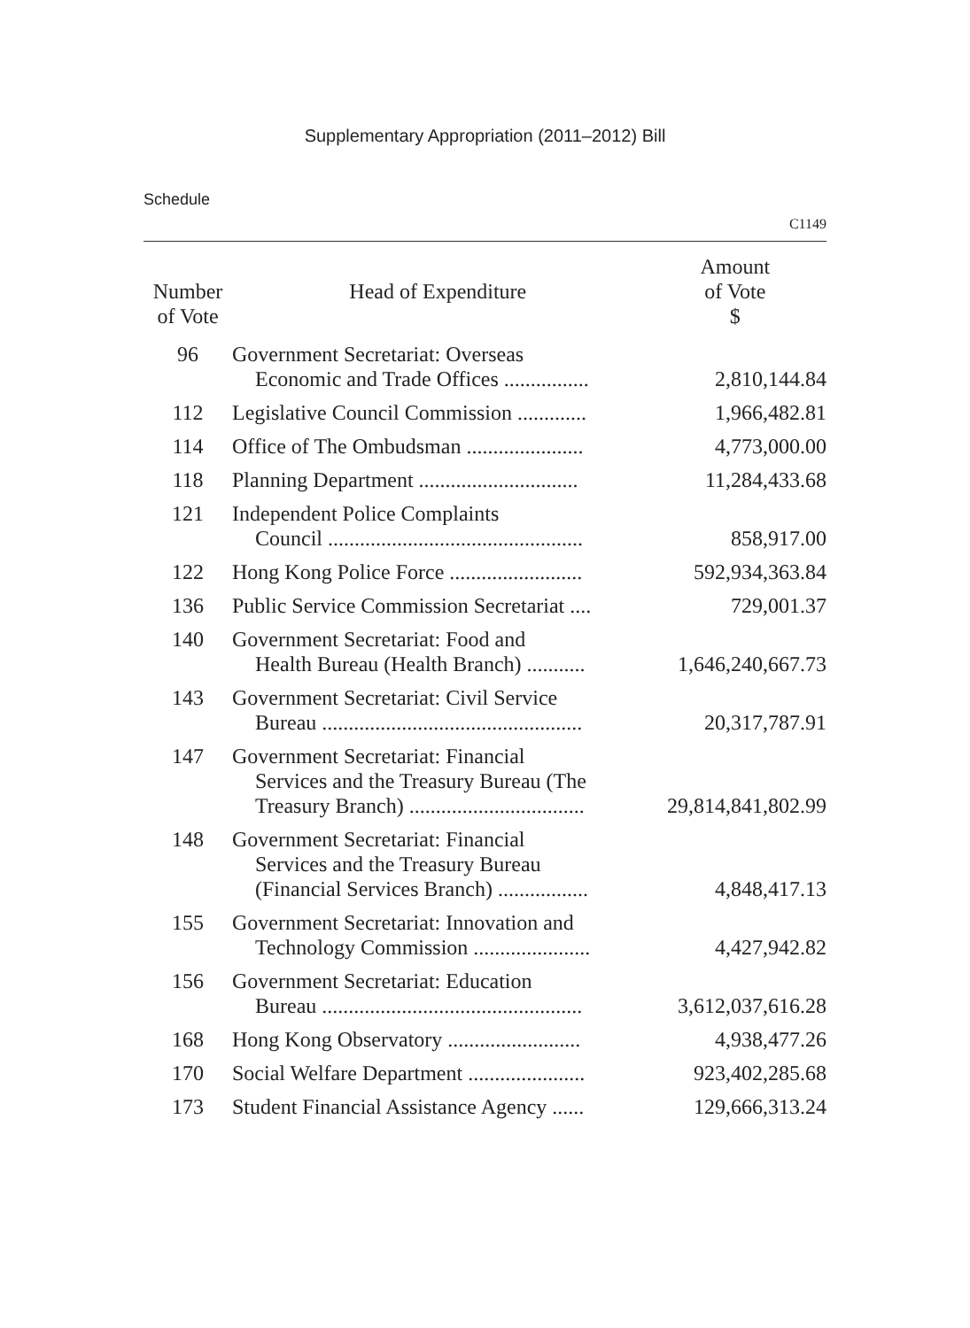Supplementary Appropriation (2011–2012) Bill
Schedule
C1149
| Number of Vote | Head of Expenditure | Amount of Vote $ |
| --- | --- | --- |
| 96 | Government Secretariat: Overseas Economic and Trade Offices ................ | 2,810,144.84 |
| 112 | Legislative Council Commission ............. | 1,966,482.81 |
| 114 | Office of The Ombudsman ...................... | 4,773,000.00 |
| 118 | Planning Department .............................. | 11,284,433.68 |
| 121 | Independent Police Complaints Council ................................................ | 858,917.00 |
| 122 | Hong Kong Police Force ......................... | 592,934,363.84 |
| 136 | Public Service Commission Secretariat .... | 729,001.37 |
| 140 | Government Secretariat: Food and Health Bureau (Health Branch) ........... | 1,646,240,667.73 |
| 143 | Government Secretariat: Civil Service Bureau ................................................. | 20,317,787.91 |
| 147 | Government Secretariat: Financial Services and the Treasury Bureau (The Treasury Branch) ................................. | 29,814,841,802.99 |
| 148 | Government Secretariat: Financial Services and the Treasury Bureau (Financial Services Branch) ................. | 4,848,417.13 |
| 155 | Government Secretariat: Innovation and Technology Commission ...................... | 4,427,942.82 |
| 156 | Government Secretariat: Education Bureau ................................................. | 3,612,037,616.28 |
| 168 | Hong Kong Observatory ......................... | 4,938,477.26 |
| 170 | Social Welfare Department ...................... | 923,402,285.68 |
| 173 | Student Financial Assistance Agency ...... | 129,666,313.24 |